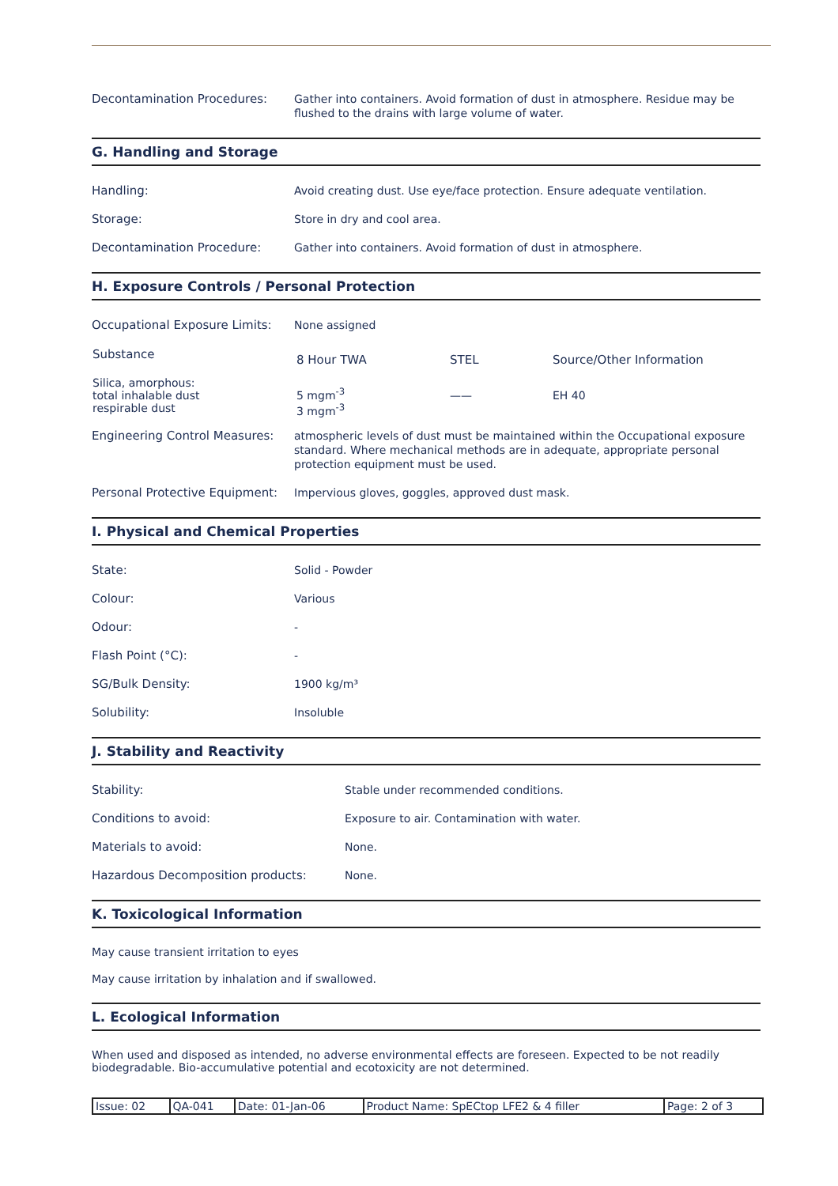Decontamination Procedures:
Gather into containers. Avoid formation of dust in atmosphere. Residue may be flushed to the drains with large volume of water.
G. Handling and Storage
Handling:
Avoid creating dust. Use eye/face protection. Ensure adequate ventilation.
Storage:
Store in dry and cool area.
Decontamination Procedure:
Gather into containers. Avoid formation of dust in atmosphere.
H. Exposure Controls / Personal Protection
Occupational Exposure Limits:
None assigned
| Substance | 8 Hour TWA | STEL | Source/Other Information |
| --- | --- | --- | --- |
| Silica, amorphous: total inhalable dust respirable dust | 5 mgm<sup>-3</sup> 3 mgm<sup>-3</sup> | —— | EH 40 |
Engineering Control Measures:
atmospheric levels of dust must be maintained within the Occupational exposure standard. Where mechanical methods are in adequate, appropriate personal protection equipment must be used.
Personal Protective Equipment:
Impervious gloves, goggles, approved dust mask.
I. Physical and Chemical Properties
State:
Solid - Powder
Colour:
Various
Odour:
-
Flash Point (°C):
-
SG/Bulk Density:
1900 kg/m³
Solubility:
Insoluble
J. Stability and Reactivity
Stability:
Stable under recommended conditions.
Conditions to avoid:
Exposure to air. Contamination with water.
Materials to avoid:
None.
Hazardous Decomposition products:
None.
K. Toxicological Information
May cause transient irritation to eyes
May cause irritation by inhalation and if swallowed.
L. Ecological Information
When used and disposed as intended, no adverse environmental effects are foreseen. Expected to be not readily biodegradable. Bio-accumulative potential and ecotoxicity are not determined.
| Issue: 02 | QA-041 | Date: 01-Jan-06 | Product Name: SpECtop LFE2 & 4 filler | Page: 2 of 3 |